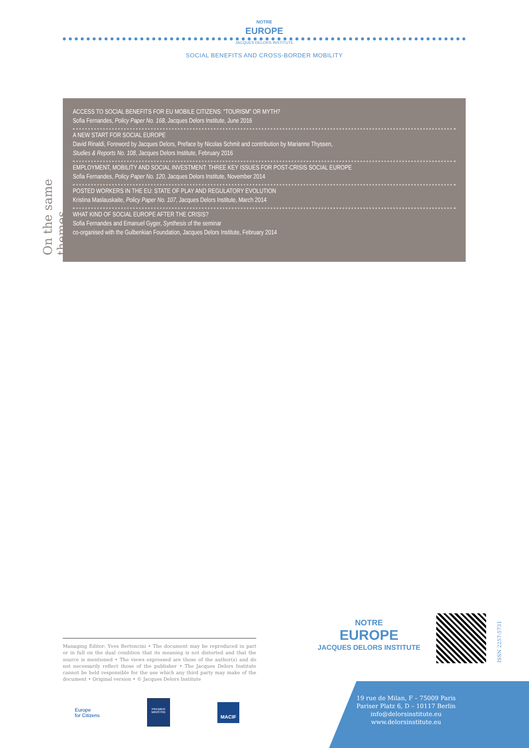NOTRE
EUROPE
JACQUES DELORS INSTITUTE
SOCIAL BENEFITS AND CROSS-BORDER MOBILITY
On the same themes…
ACCESS TO SOCIAL BENEFITS FOR EU MOBILE CITIZENS: “TOURISM” OR MYTH?
Sofia Fernandes, Policy Paper No. 168, Jacques Delors Institute, June 2016
A NEW START FOR SOCIAL EUROPE
David Rinaldi, Foreword by Jacques Delors, Preface by Nicolas Schmit and contribution by Marianne Thyssen,
Studies & Reports No. 108, Jacques Delors Institute, February 2016
EMPLOYMENT, MOBILITY AND SOCIAL INVESTMENT: THREE KEY ISSUES FOR POST-CRISIS SOCIAL EUROPE
Sofia Fernandes, Policy Paper No. 120, Jacques Delors Institute, November 2014
POSTED WORKERS IN THE EU: STATE OF PLAY AND REGULATORY EVOLUTION
Kristina Maslauskaite, Policy Paper No. 107, Jacques Delors Institute, March 2014
WHAT KIND OF SOCIAL EUROPE AFTER THE CRISIS?
Sofia Fernandes and Emanuel Gyger, Synthesis of the seminar
co-organised with the Gulbenkian Foundation, Jacques Delors Institute, February 2014
Managing Editor: Yves Bertoncini • The document may be reproduced in part or in full on the dual condition that its meaning is not distorted and that the source is mentioned • The views expressed are those of the author(s) and do not necessarily reflect those of the publisher • The Jacques Delors Institute cannot be held responsible for the use which any third party may make of the document • Original version • © Jacques Delors Institute
Europe
for Citizens
PREMIER MINISTRE
MACIF
NOTRE
EUROPE
JACQUES DELORS INSTITUTE
ISSN 2257-5731
19 rue de Milan, F – 75009 Paris
Pariser Platz 6, D – 10117 Berlin
info@delorsinstitute.eu
www.delorsinstitute.eu